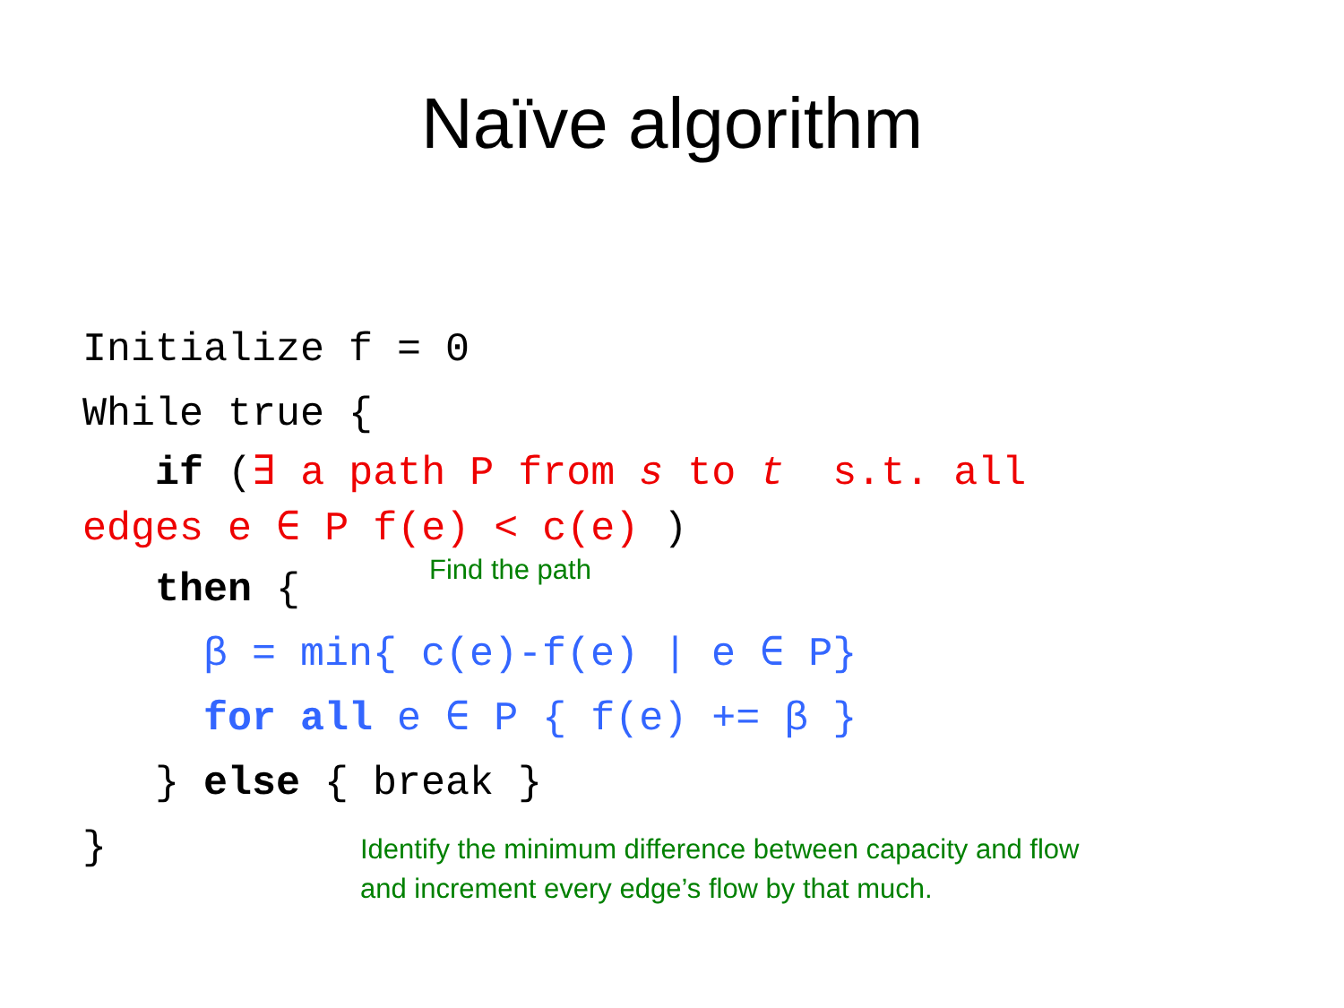Naïve algorithm
Initialize f = 0
While true {
if (∃ a path P from s to t s.t. all
edges e ∈ P f(e) < c(e) )
then {
β = min{ c(e)-f(e) | e ∈ P}
for all e ∈ P { f(e) += β }
} else { break }
}
Find the path
Identify the minimum difference between capacity and flow
and increment every edge’s flow by that much.